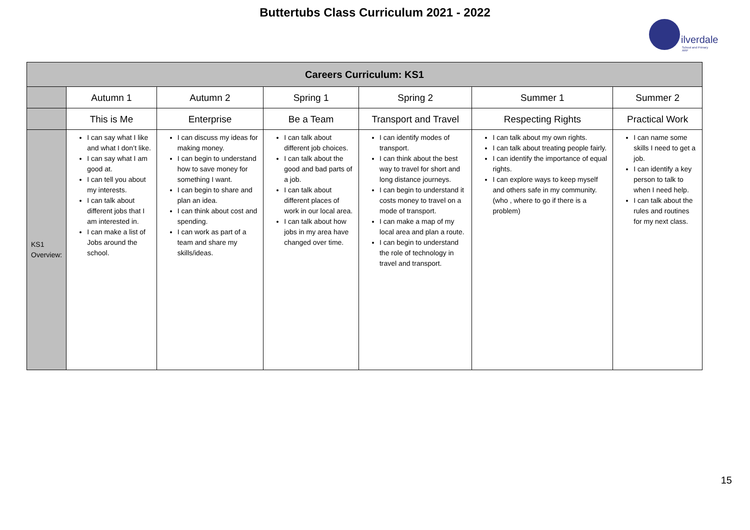Buttertubs Class Curriculum 2021 - 2022
ilverdale
School and Primary ARP
| Careers Curriculum: KS1 | | | | | | |
| --- | --- | --- | --- | --- | --- | --- |
| | Autumn 1 | Autumn 2 | Spring 1 | Spring 2 | Summer 1 | Summer 2 |
| | This is Me | Enterprise | Be a Team | Transport and Travel | Respecting Rights | Practical Work |
| KS1 Overview: | I can say what I like and what I don’t like. I can say what I am good at. I can tell you about my interests. I can talk about different jobs that I am interested in. I can make a list of Jobs around the school. | I can discuss my ideas for making money. I can begin to understand how to save money for something I want. I can begin to share and plan an idea. I can think about cost and spending. I can work as part of a team and share my skills/ideas. | I can talk about different job choices. I can talk about the good and bad parts of a job. I can talk about different places of work in our local area. I can talk about how jobs in my area have changed over time. | I can identify modes of transport. I can think about the best way to travel for short and long distance journeys. I can begin to understand it costs money to travel on a mode of transport. I can make a map of my local area and plan a route. I can begin to understand the role of technology in travel and transport. | I can talk about my own rights. I can talk about treating people fairly. I can identify the importance of equal rights. I can explore ways to keep myself and others safe in my community. (who , where to go if there is a problem) | I can name some skills I need to get a job. I can identify a key person to talk to when I need help. I can talk about the rules and routines for my next class. |
15